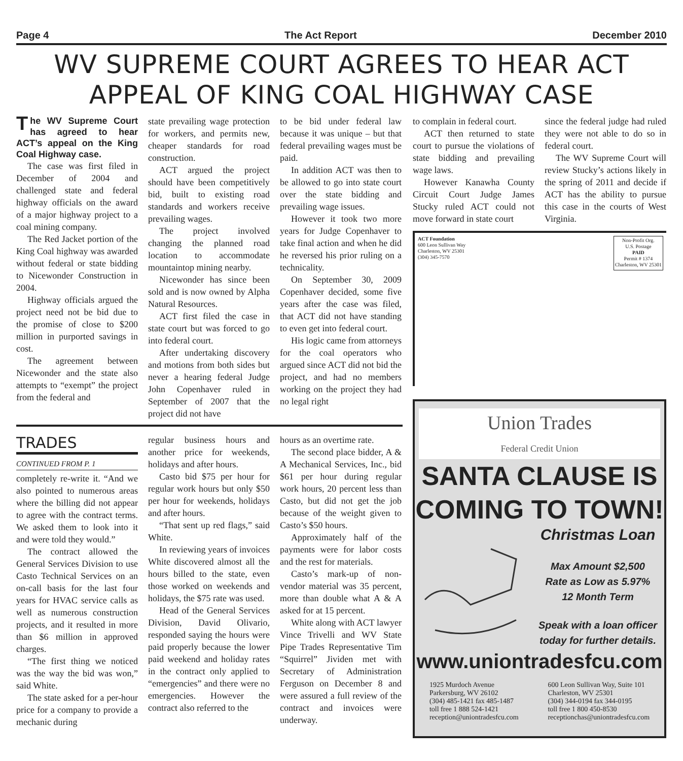Page 4 The Act Report December 2010
WV SUPREME COURT AGREES TO HEAR ACT APPEAL OF KING COAL HIGHWAY CASE
The WV Supreme Court has agreed to hear ACT’s appeal on the King Coal Highway case.
The case was first filed in December of 2004 and challenged state and federal highway officials on the award of a major highway project to a coal mining company.
The Red Jacket portion of the King Coal highway was awarded without federal or state bidding to Nicewonder Construction in 2004.
Highway officials argued the project need not be bid due to the promise of close to $200 million in purported savings in cost.
The agreement between Nicewonder and the state also attempts to “exempt” the project from the federal and
state prevailing wage protection for workers, and permits new, cheaper standards for road construction.
ACT argued the project should have been competitively bid, built to existing road standards and workers receive prevailing wages.
The project involved changing the planned road location to accommodate mountaintop mining nearby.
Nicewonder has since been sold and is now owned by Alpha Natural Resources.
ACT first filed the case in state court but was forced to go into federal court.
After undertaking discovery and motions from both sides but never a hearing federal Judge John Copenhaver ruled in September of 2007 that the project did not have
to be bid under federal law because it was unique – but that federal prevailing wages must be paid.
In addition ACT was then to be allowed to go into state court over the state bidding and prevailing wage issues.
However it took two more years for Judge Copenhaver to take final action and when he did he reversed his prior ruling on a technicality.
On September 30, 2009 Copenhaver decided, some five years after the case was filed, that ACT did not have standing to even get into federal court.
His logic came from attorneys for the coal operators who argued since ACT did not bid the project, and had no members working on the project they had no legal right
TRADES
CONTINUED FROM P. 1
completely re-write it. “And we also pointed to numerous areas where the billing did not appear to agree with the contract terms. We asked them to look into it and were told they would.”
The contract allowed the General Services Division to use Casto Technical Services on an on-call basis for the last four years for HVAC service calls as well as numerous construction projects, and it resulted in more than $6 million in approved charges.
“The first thing we noticed was the way the bid was won,” said White.
The state asked for a per-hour price for a company to provide a mechanic during
regular business hours and another price for weekends, holidays and after hours.
Casto bid $75 per hour for regular work hours but only $50 per hour for weekends, holidays and after hours.
“That sent up red flags,” said White.
In reviewing years of invoices White discovered almost all the hours billed to the state, even those worked on weekends and holidays, the $75 rate was used.
Head of the General Services Division, David Olivario, responded saying the hours were paid properly because the lower paid weekend and holiday rates in the contract only applied to “emergencies” and there were no emergencies. However the contract also referred to the
hours as an overtime rate.
The second place bidder, A & A Mechanical Services, Inc., bid $61 per hour during regular work hours, 20 percent less than Casto, but did not get the job because of the weight given to Casto’s $50 hours.
Approximately half of the payments were for labor costs and the rest for materials.
Casto’s mark-up of non-vendor material was 35 percent, more than double what A & A asked for at 15 percent.
White along with ACT lawyer Vince Trivelli and WV State Pipe Trades Representative Tim “Squirrel” Jividen met with Secretary of Administration Ferguson on December 8 and were assured a full review of the contract and invoices were underway.
to complain in federal court.
ACT then returned to state court to pursue the violations of state bidding and prevailing wage laws.
However Kanawha County Circuit Court Judge James Stucky ruled ACT could not move forward in state court
since the federal judge had ruled they were not able to do so in federal court.
The WV Supreme Court will review Stucky’s actions likely in the spring of 2011 and decide if ACT has the ability to pursue this case in the courts of West Virginia.
ACT Foundation
600 Leon Sullivan Way
Charleston, WV 25301
(304) 345-7570
Non-Profit Org.
U.S. Postage
PAID
Permit # 1374
Charleston, WV 25301
Union Trades
Federal Credit Union
SANTA CLAUSE IS
COMING TO TOWN!
Christmas Loan
Max Amount $2,500
Rate as Low as 5.97%
12 Month Term
Speak with a loan officer
today for further details.
www.uniontradesfcu.com
1925 Murdoch Avenue
Parkersburg, WV 26102
(304) 485-1421 fax 485-1487
toll free 1 888 524-1421
reception@uniontradesfcu.com
600 Leon Sullivan Way, Suite 101
Charleston, WV 25301
(304) 344-0194 fax 344-0195
toll free 1 800 450-8530
receptionchas@uniontradesfcu.com